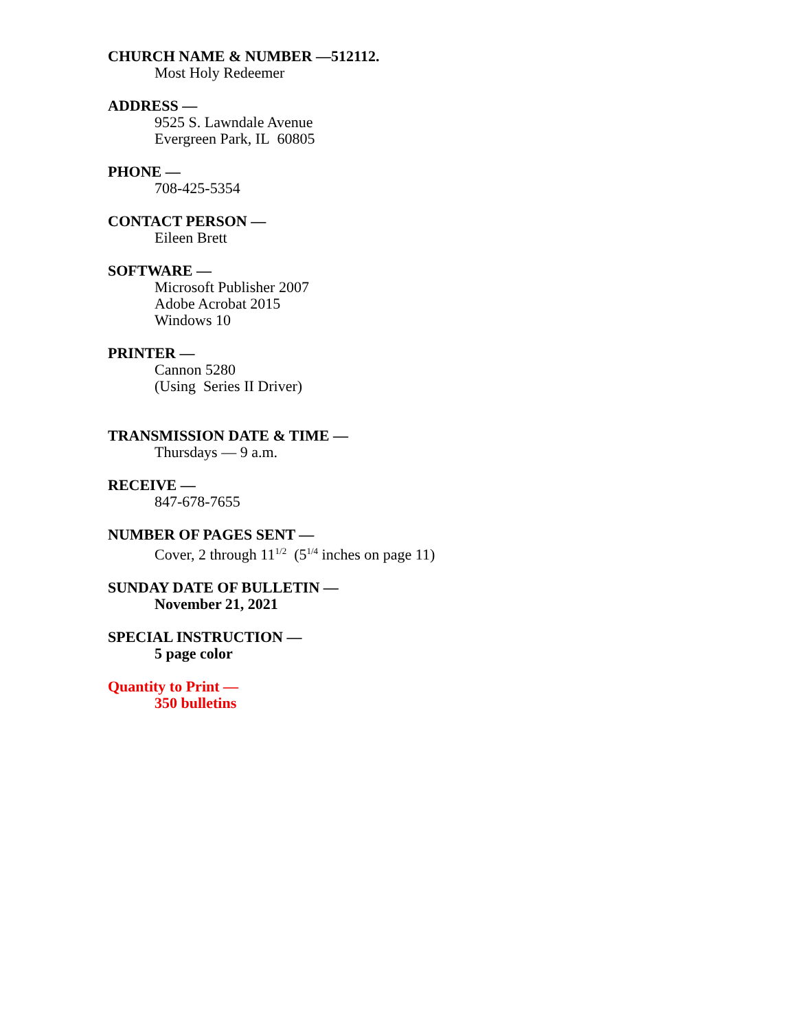CHURCH NAME & NUMBER —512112.
Most Holy Redeemer
ADDRESS —
9525 S. Lawndale Avenue
Evergreen Park, IL 60805
PHONE —
708-425-5354
CONTACT PERSON —
Eileen Brett
SOFTWARE —
Microsoft Publisher 2007
Adobe Acrobat 2015
Windows 10
PRINTER —
Cannon 5280
(Using Series II Driver)
TRANSMISSION DATE & TIME —
Thursdays — 9 a.m.
RECEIVE —
847-678-7655
NUMBER OF PAGES SENT —
Cover, 2 through 11<sup>1/2</sup> (5<sup>1/4</sup> inches on page 11)
SUNDAY DATE OF BULLETIN —
November 21, 2021
SPECIAL INSTRUCTION —
5 page color
Quantity to Print —
350 bulletins